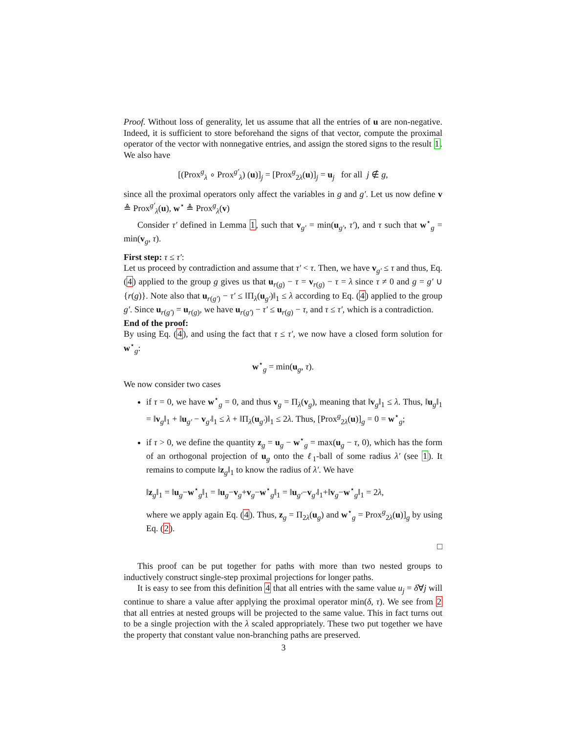Proof. Without loss of generality, let us assume that all the entries of u are non-negative. Indeed, it is sufficient to store beforehand the signs of that vector, compute the proximal operator of the vector with nonnegative entries, and assign the stored signs to the result 1. We also have
[(Prox<sup>g</sup><sub>λ</sub> ∘ Prox<sup>g′</sup><sub>λ</sub>) (u)]<sub>j</sub> = [Prox<sup>g</sup><sub>2λ</sub>(u)]<sub>j</sub> = u<sub>j</sub> for all j ∉ g,
since all the proximal operators only affect the variables in g and g′. Let us now define v ≜ Prox<sup>g′</sup><sub>λ</sub>(u), w<sup>⋆</sup> ≜ Prox<sup>g</sup><sub>λ</sub>(v)
Consider τ′ defined in Lemma 1, such that v<sub>g′</sub> = min(u<sub>g′</sub>, τ′), and τ such that w<sup>⋆</sup><sub>g</sub> = min(v<sub>g</sub>, τ).
First step: τ ≤ τ′:
Let us proceed by contradiction and assume that τ′ < τ. Then, we have v<sub>g′</sub> ≤ τ and thus, Eq. (4) applied to the group g gives us that u<sub>r(g)</sub> − τ = v<sub>r(g)</sub> − τ = λ since τ ≠ 0 and g = g′ ∪ {r(g)}. Note also that u<sub>r(g′)</sub> − τ′ ≤ ‖Π<sub>λ</sub>(u<sub>g′</sub>)‖<sub>1</sub> ≤ λ according to Eq. (4) applied to the group g′. Since u<sub>r(g′)</sub> = u<sub>r(g)</sub>, we have u<sub>r(g′)</sub> − τ′ ≤ u<sub>r(g)</sub> − τ, and τ ≤ τ′, which is a contradiction.
End of the proof:
By using Eq. (4), and using the fact that τ ≤ τ′, we now have a closed form solution for w<sup>⋆</sup><sub>g</sub>:
w<sup>⋆</sup><sub>g</sub> = min(u<sub>g</sub>, τ).
We now consider two cases
if τ = 0, we have w<sup>⋆</sup><sub>g</sub> = 0, and thus v<sub>g</sub> = Π<sub>λ</sub>(v<sub>g</sub>), meaning that ‖v<sub>g</sub>‖<sub>1</sub> ≤ λ. Thus, ‖u<sub>g</sub>‖<sub>1</sub> = ‖v<sub>g</sub>‖<sub>1</sub> + ‖u<sub>g′</sub> − v<sub>g′</sub>‖<sub>1</sub> ≤ λ + ‖Π<sub>λ</sub>(u<sub>g′</sub>)‖<sub>1</sub> ≤ 2λ. Thus, [Prox<sup>g</sup><sub>2λ</sub>(u)]<sub>g</sub> = 0 = w<sup>⋆</sup><sub>g</sub>;
if τ > 0, we define the quantity z<sub>g</sub> = u<sub>g</sub> − w<sup>⋆</sup><sub>g</sub> = max(u<sub>g</sub> − τ, 0), which has the form of an orthogonal projection of u<sub>g</sub> onto the ℓ<sub>1</sub>-ball of some radius λ′ (see 1). It remains to compute ‖z<sub>g</sub>‖<sub>1</sub> to know the radius of λ′. We have
‖z<sub>g</sub>‖<sub>1</sub> = ‖u<sub>g</sub>−w<sup>⋆</sup><sub>g</sub>‖<sub>1</sub> = ‖u<sub>g</sub>−v<sub>g</sub>+v<sub>g</sub>−w<sup>⋆</sup><sub>g</sub>‖<sub>1</sub> = ‖u<sub>g′</sub>−v<sub>g′</sub>‖<sub>1</sub>+‖v<sub>g</sub>−w<sup>⋆</sup><sub>g</sub>‖<sub>1</sub> = 2λ,
where we apply again Eq. (4). Thus, z<sub>g</sub> = Π<sub>2λ</sub>(u<sub>g</sub>) and w<sup>⋆</sup><sub>g</sub> = Prox<sup>g</sup><sub>2λ</sub>(u)]<sub>g</sub> by using Eq. (2).
□
This proof can be put together for paths with more than two nested groups to inductively construct single-step proximal projections for longer paths.
It is easy to see from this definition 4 that all entries with the same value u<sub>j</sub> = δ∀j will continue to share a value after applying the proximal operator min(δ, τ). We see from 2 that all entries at nested groups will be projected to the same value. This in fact turns out to be a single projection with the λ scaled appropriately. These two put together we have the property that constant value non-branching paths are preserved.
3